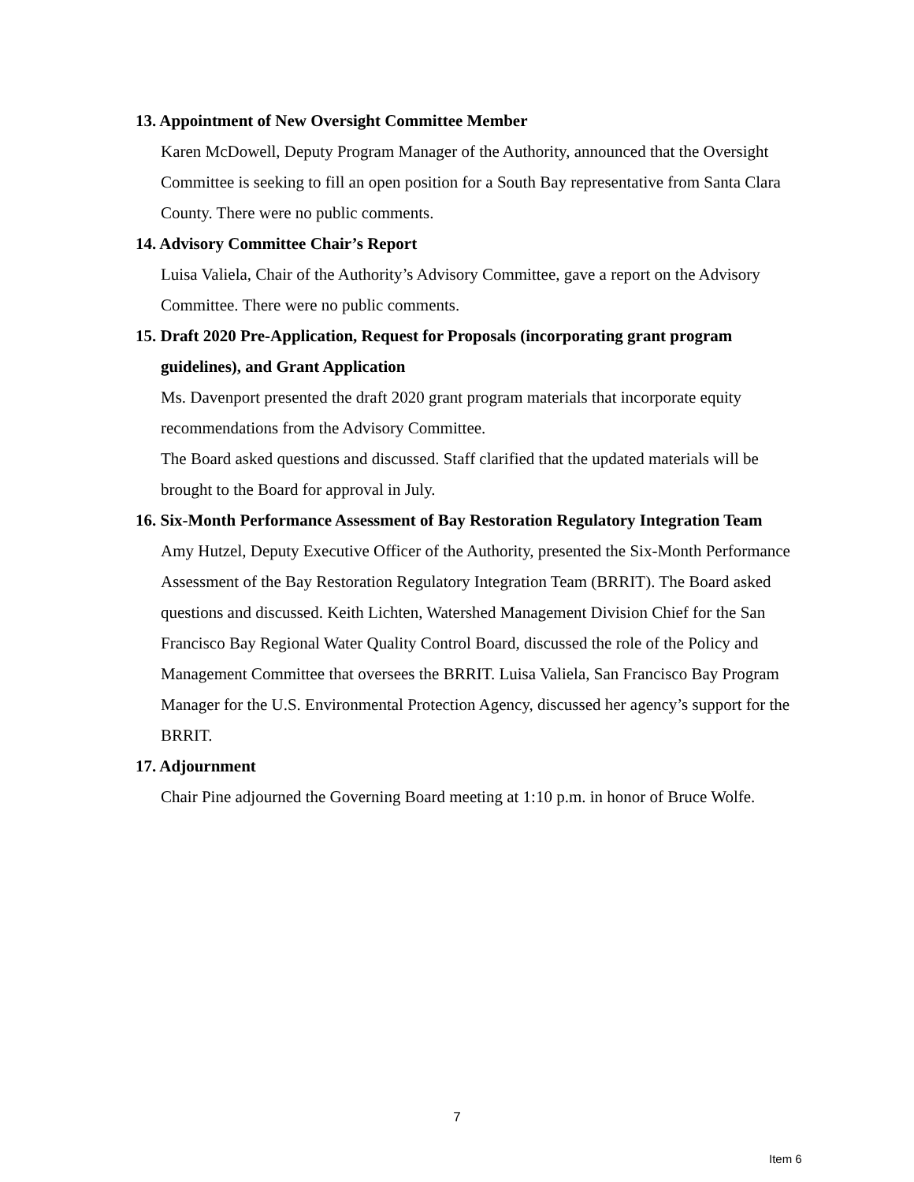13. Appointment of New Oversight Committee Member
Karen McDowell, Deputy Program Manager of the Authority, announced that the Oversight Committee is seeking to fill an open position for a South Bay representative from Santa Clara County. There were no public comments.
14. Advisory Committee Chair’s Report
Luisa Valiela, Chair of the Authority’s Advisory Committee, gave a report on the Advisory Committee. There were no public comments.
15. Draft 2020 Pre-Application, Request for Proposals (incorporating grant program guidelines), and Grant Application
Ms. Davenport presented the draft 2020 grant program materials that incorporate equity recommendations from the Advisory Committee.
The Board asked questions and discussed. Staff clarified that the updated materials will be brought to the Board for approval in July.
16. Six-Month Performance Assessment of Bay Restoration Regulatory Integration Team
Amy Hutzel, Deputy Executive Officer of the Authority, presented the Six-Month Performance Assessment of the Bay Restoration Regulatory Integration Team (BRRIT). The Board asked questions and discussed. Keith Lichten, Watershed Management Division Chief for the San Francisco Bay Regional Water Quality Control Board, discussed the role of the Policy and Management Committee that oversees the BRRIT. Luisa Valiela, San Francisco Bay Program Manager for the U.S. Environmental Protection Agency, discussed her agency’s support for the BRRIT.
17. Adjournment
Chair Pine adjourned the Governing Board meeting at 1:10 p.m. in honor of Bruce Wolfe.
7
Item 6